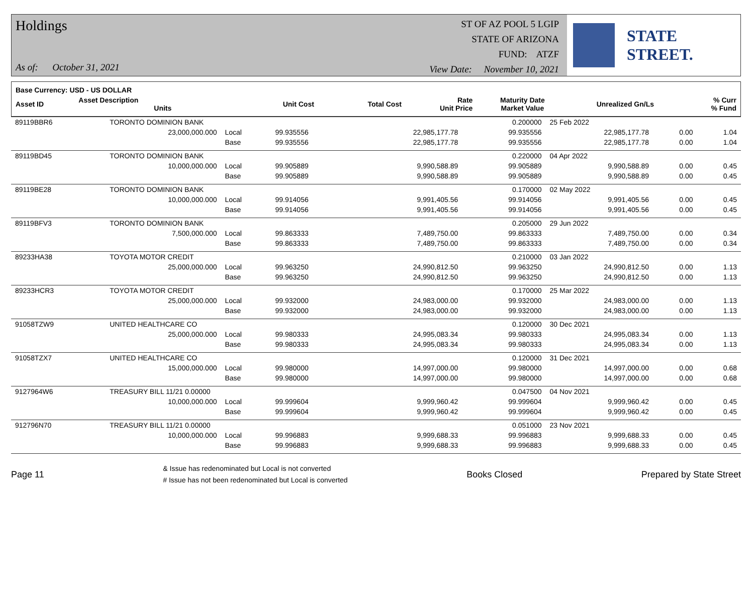Holdings
As of: October 31, 2021
ST OF AZ POOL 5 LGIP
STATE OF ARIZONA
FUND: ATZF
View Date: November 10, 2021
STATE STREET.
| Base Currency: USD - US DOLLAR | | | | | | | | |
| --- | --- | --- | --- | --- | --- | --- | --- | --- |
| Asset ID | Asset Description Units | | Unit Cost | Total Cost | Rate Unit Price | Maturity Date Market Value | Unrealized Gn/Ls | % Curr % Fund |
| 89119BBR6 | TORONTO DOMINION BANK | | | | 0.200000 | 25 Feb 2022 | | |
| | 23,000,000.000 | Local | 99.935556 | 22,985,177.78 | 99.935556 | 22,985,177.78 | 0.00 | 1.04 |
| | | Base | 99.935556 | 22,985,177.78 | 99.935556 | 22,985,177.78 | 0.00 | 1.04 |
| 89119BD45 | TORONTO DOMINION BANK | | | | 0.220000 | 04 Apr 2022 | | |
| | 10,000,000.000 | Local | 99.905889 | 9,990,588.89 | 99.905889 | 9,990,588.89 | 0.00 | 0.45 |
| | | Base | 99.905889 | 9,990,588.89 | 99.905889 | 9,990,588.89 | 0.00 | 0.45 |
| 89119BE28 | TORONTO DOMINION BANK | | | | 0.170000 | 02 May 2022 | | |
| | 10,000,000.000 | Local | 99.914056 | 9,991,405.56 | 99.914056 | 9,991,405.56 | 0.00 | 0.45 |
| | | Base | 99.914056 | 9,991,405.56 | 99.914056 | 9,991,405.56 | 0.00 | 0.45 |
| 89119BFV3 | TORONTO DOMINION BANK | | | | 0.205000 | 29 Jun 2022 | | |
| | 7,500,000.000 | Local | 99.863333 | 7,489,750.00 | 99.863333 | 7,489,750.00 | 0.00 | 0.34 |
| | | Base | 99.863333 | 7,489,750.00 | 99.863333 | 7,489,750.00 | 0.00 | 0.34 |
| 89233HA38 | TOYOTA MOTOR CREDIT | | | | 0.210000 | 03 Jan 2022 | | |
| | 25,000,000.000 | Local | 99.963250 | 24,990,812.50 | 99.963250 | 24,990,812.50 | 0.00 | 1.13 |
| | | Base | 99.963250 | 24,990,812.50 | 99.963250 | 24,990,812.50 | 0.00 | 1.13 |
| 89233HCR3 | TOYOTA MOTOR CREDIT | | | | 0.170000 | 25 Mar 2022 | | |
| | 25,000,000.000 | Local | 99.932000 | 24,983,000.00 | 99.932000 | 24,983,000.00 | 0.00 | 1.13 |
| | | Base | 99.932000 | 24,983,000.00 | 99.932000 | 24,983,000.00 | 0.00 | 1.13 |
| 91058TZW9 | UNITED HEALTHCARE CO | | | | 0.120000 | 30 Dec 2021 | | |
| | 25,000,000.000 | Local | 99.980333 | 24,995,083.34 | 99.980333 | 24,995,083.34 | 0.00 | 1.13 |
| | | Base | 99.980333 | 24,995,083.34 | 99.980333 | 24,995,083.34 | 0.00 | 1.13 |
| 91058TZX7 | UNITED HEALTHCARE CO | | | | 0.120000 | 31 Dec 2021 | | |
| | 15,000,000.000 | Local | 99.980000 | 14,997,000.00 | 99.980000 | 14,997,000.00 | 0.00 | 0.68 |
| | | Base | 99.980000 | 14,997,000.00 | 99.980000 | 14,997,000.00 | 0.00 | 0.68 |
| 9127964W6 | TREASURY BILL 11/21 0.00000 | | | | 0.047500 | 04 Nov 2021 | | |
| | 10,000,000.000 | Local | 99.999604 | 9,999,960.42 | 99.999604 | 9,999,960.42 | 0.00 | 0.45 |
| | | Base | 99.999604 | 9,999,960.42 | 99.999604 | 9,999,960.42 | 0.00 | 0.45 |
| 912796N70 | TREASURY BILL 11/21 0.00000 | | | | 0.051000 | 23 Nov 2021 | | |
| | 10,000,000.000 | Local | 99.996883 | 9,999,688.33 | 99.996883 | 9,999,688.33 | 0.00 | 0.45 |
| | | Base | 99.996883 | 9,999,688.33 | 99.996883 | 9,999,688.33 | 0.00 | 0.45 |
Page 11
& Issue has redenominated but Local is not converted
# Issue has not been redenominated but Local is converted
Books Closed Prepared by State Street